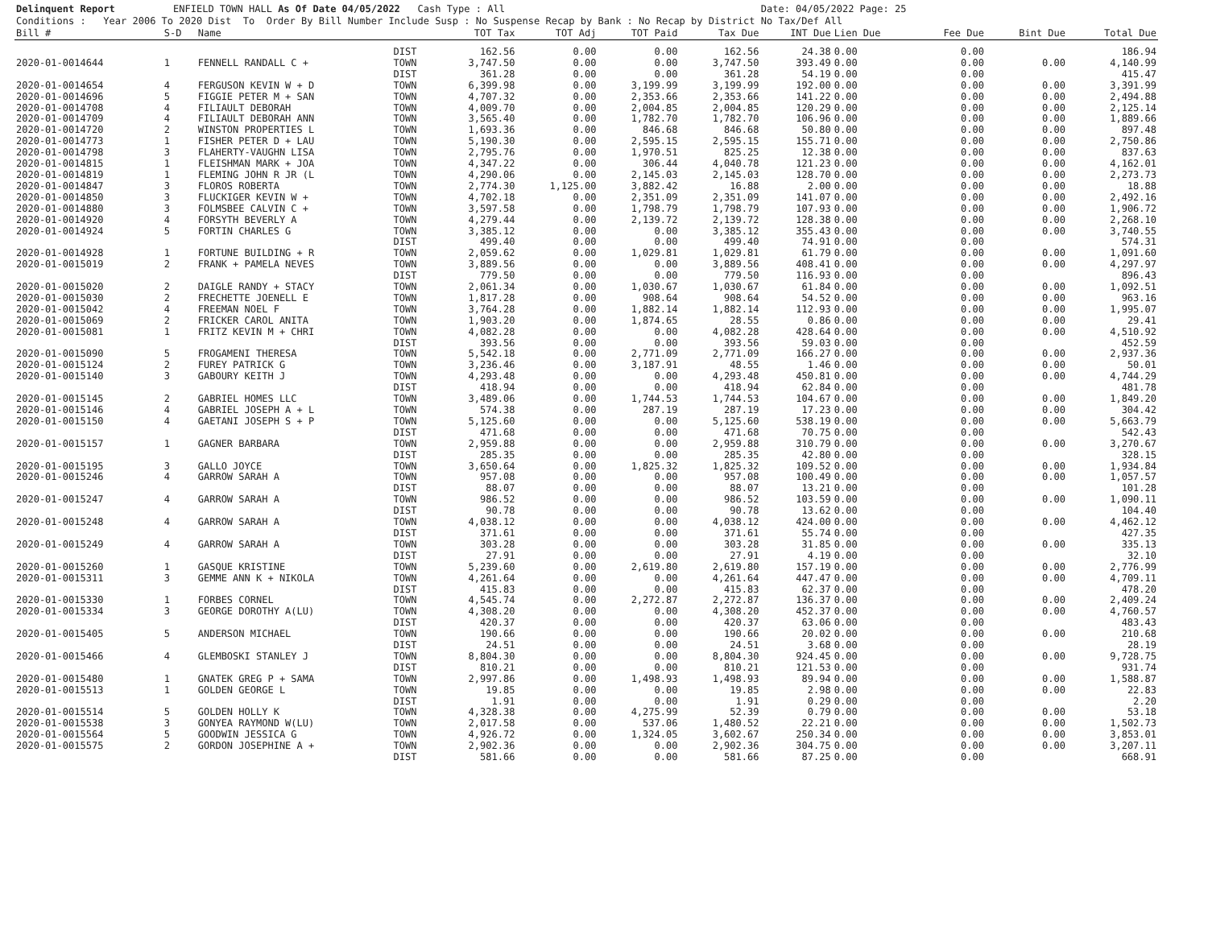Delinquent Report ENFIELD TOWN HALL As Of Date 04/05/2022 Cash Type : All Date: 04/05/2022 Page: 25 Conditions : Year 2006 To 2020 Dist To Order By Bill Number Include Susp : No Suspense Recap by Bank : No Recap by District No Tax/Def All
| Bill # | S-D | Name | | TOT Tax | TOT Adj | TOT Paid | Tax Due | INT Due | Lien Due | Fee Due | Bint Due | Total Due |
| --- | --- | --- | --- | --- | --- | --- | --- | --- | --- | --- | --- | --- |
| | | | DIST | 162.56 | 0.00 | 0.00 | 162.56 | 24.38 | 0.00 | 0.00 | | 186.94 |
| 2020-01-0014644 | 1 | FENNELL RANDALL C + | TOWN | 3,747.50 | 0.00 | 0.00 | 3,747.50 | 393.49 | 0.00 | 0.00 | 0.00 | 4,140.99 |
| | | | DIST | 361.28 | 0.00 | 0.00 | 361.28 | 54.19 | 0.00 | 0.00 | | 415.47 |
| 2020-01-0014654 | 4 | FERGUSON KEVIN W + D | TOWN | 6,399.98 | 0.00 | 3,199.99 | 3,199.99 | 192.00 | 0.00 | 0.00 | 0.00 | 3,391.99 |
| 2020-01-0014696 | 5 | FIGGIE PETER M + SAN | TOWN | 4,707.32 | 0.00 | 2,353.66 | 2,353.66 | 141.22 | 0.00 | 0.00 | 0.00 | 2,494.88 |
| 2020-01-0014708 | 4 | FILIAULT DEBORAH | TOWN | 4,009.70 | 0.00 | 2,004.85 | 2,004.85 | 120.29 | 0.00 | 0.00 | 0.00 | 2,125.14 |
| 2020-01-0014709 | 4 | FILIAULT DEBORAH ANN | TOWN | 3,565.40 | 0.00 | 1,782.70 | 1,782.70 | 106.96 | 0.00 | 0.00 | 0.00 | 1,889.66 |
| 2020-01-0014720 | 2 | WINSTON PROPERTIES L | TOWN | 1,693.36 | 0.00 | 846.68 | 846.68 | 50.80 | 0.00 | 0.00 | 0.00 | 897.48 |
| 2020-01-0014773 | 1 | FISHER PETER D + LAU | TOWN | 5,190.30 | 0.00 | 2,595.15 | 2,595.15 | 155.71 | 0.00 | 0.00 | 0.00 | 2,750.86 |
| 2020-01-0014798 | 3 | FLAHERTY-VAUGHN LISA | TOWN | 2,795.76 | 0.00 | 1,970.51 | 825.25 | 12.38 | 0.00 | 0.00 | 0.00 | 837.63 |
| 2020-01-0014815 | 1 | FLEISHMAN MARK + JOA | TOWN | 4,347.22 | 0.00 | 306.44 | 4,040.78 | 121.23 | 0.00 | 0.00 | 0.00 | 4,162.01 |
| 2020-01-0014819 | 1 | FLEMING JOHN R JR (L | TOWN | 4,290.06 | 0.00 | 2,145.03 | 2,145.03 | 128.70 | 0.00 | 0.00 | 0.00 | 2,273.73 |
| 2020-01-0014847 | 3 | FLOROS ROBERTA | TOWN | 2,774.30 | 1,125.00 | 3,882.42 | 16.88 | 2.00 | 0.00 | 0.00 | 0.00 | 18.88 |
| 2020-01-0014850 | 3 | FLUCKIGER KEVIN W + | TOWN | 4,702.18 | 0.00 | 2,351.09 | 2,351.09 | 141.07 | 0.00 | 0.00 | 0.00 | 2,492.16 |
| 2020-01-0014880 | 3 | FOLMSBEE CALVIN C + | TOWN | 3,597.58 | 0.00 | 1,798.79 | 1,798.79 | 107.93 | 0.00 | 0.00 | 0.00 | 1,906.72 |
| 2020-01-0014920 | 4 | FORSYTH BEVERLY A | TOWN | 4,279.44 | 0.00 | 2,139.72 | 2,139.72 | 128.38 | 0.00 | 0.00 | 0.00 | 2,268.10 |
| 2020-01-0014924 | 5 | FORTIN CHARLES G | TOWN | 3,385.12 | 0.00 | 0.00 | 3,385.12 | 355.43 | 0.00 | 0.00 | 0.00 | 3,740.55 |
| | | | DIST | 499.40 | 0.00 | 0.00 | 499.40 | 74.91 | 0.00 | 0.00 | | 574.31 |
| 2020-01-0014928 | 1 | FORTUNE BUILDING + R | TOWN | 2,059.62 | 0.00 | 1,029.81 | 1,029.81 | 61.79 | 0.00 | 0.00 | 0.00 | 1,091.60 |
| 2020-01-0015019 | 2 | FRANK + PAMELA NEVES | TOWN | 3,889.56 | 0.00 | 0.00 | 3,889.56 | 408.41 | 0.00 | 0.00 | 0.00 | 4,297.97 |
| | | | DIST | 779.50 | 0.00 | 0.00 | 779.50 | 116.93 | 0.00 | 0.00 | | 896.43 |
| 2020-01-0015020 | 2 | DAIGLE RANDY + STACY | TOWN | 2,061.34 | 0.00 | 1,030.67 | 1,030.67 | 61.84 | 0.00 | 0.00 | 0.00 | 1,092.51 |
| 2020-01-0015030 | 2 | FRECHETTE JOENELL E | TOWN | 1,817.28 | 0.00 | 908.64 | 908.64 | 54.52 | 0.00 | 0.00 | 0.00 | 963.16 |
| 2020-01-0015042 | 4 | FREEMAN NOEL F | TOWN | 3,764.28 | 0.00 | 1,882.14 | 1,882.14 | 112.93 | 0.00 | 0.00 | 0.00 | 1,995.07 |
| 2020-01-0015069 | 2 | FRICKER CAROL ANITA | TOWN | 1,903.20 | 0.00 | 1,874.65 | 28.55 | 0.86 | 0.00 | 0.00 | 0.00 | 29.41 |
| 2020-01-0015081 | 1 | FRITZ KEVIN M + CHRI | TOWN | 4,082.28 | 0.00 | 0.00 | 4,082.28 | 428.64 | 0.00 | 0.00 | 0.00 | 4,510.92 |
| | | | DIST | 393.56 | 0.00 | 0.00 | 393.56 | 59.03 | 0.00 | 0.00 | | 452.59 |
| 2020-01-0015090 | 5 | FROGAMENI THERESA | TOWN | 5,542.18 | 0.00 | 2,771.09 | 2,771.09 | 166.27 | 0.00 | 0.00 | 0.00 | 2,937.36 |
| 2020-01-0015124 | 2 | FUREY PATRICK G | TOWN | 3,236.46 | 0.00 | 3,187.91 | 48.55 | 1.46 | 0.00 | 0.00 | 0.00 | 50.01 |
| 2020-01-0015140 | 3 | GABOURY KEITH J | TOWN | 4,293.48 | 0.00 | 0.00 | 4,293.48 | 450.81 | 0.00 | 0.00 | 0.00 | 4,744.29 |
| | | | DIST | 418.94 | 0.00 | 0.00 | 418.94 | 62.84 | 0.00 | 0.00 | | 481.78 |
| 2020-01-0015145 | 2 | GABRIEL HOMES LLC | TOWN | 3,489.06 | 0.00 | 1,744.53 | 1,744.53 | 104.67 | 0.00 | 0.00 | 0.00 | 1,849.20 |
| 2020-01-0015146 | 4 | GABRIEL JOSEPH A + L | TOWN | 574.38 | 0.00 | 287.19 | 287.19 | 17.23 | 0.00 | 0.00 | 0.00 | 304.42 |
| 2020-01-0015150 | 4 | GAETANI JOSEPH S + P | TOWN | 5,125.60 | 0.00 | 0.00 | 5,125.60 | 538.19 | 0.00 | 0.00 | 0.00 | 5,663.79 |
| | | | DIST | 471.68 | 0.00 | 0.00 | 471.68 | 70.75 | 0.00 | 0.00 | | 542.43 |
| 2020-01-0015157 | 1 | GAGNER BARBARA | TOWN | 2,959.88 | 0.00 | 0.00 | 2,959.88 | 310.79 | 0.00 | 0.00 | 0.00 | 3,270.67 |
| | | | DIST | 285.35 | 0.00 | 0.00 | 285.35 | 42.80 | 0.00 | 0.00 | | 328.15 |
| 2020-01-0015195 | 3 | GALLO JOYCE | TOWN | 3,650.64 | 0.00 | 1,825.32 | 1,825.32 | 109.52 | 0.00 | 0.00 | 0.00 | 1,934.84 |
| 2020-01-0015246 | 4 | GARROW SARAH A | TOWN | 957.08 | 0.00 | 0.00 | 957.08 | 100.49 | 0.00 | 0.00 | 0.00 | 1,057.57 |
| | | | DIST | 88.07 | 0.00 | 0.00 | 88.07 | 13.21 | 0.00 | 0.00 | | 101.28 |
| 2020-01-0015247 | 4 | GARROW SARAH A | TOWN | 986.52 | 0.00 | 0.00 | 986.52 | 103.59 | 0.00 | 0.00 | 0.00 | 1,090.11 |
| | | | DIST | 90.78 | 0.00 | 0.00 | 90.78 | 13.62 | 0.00 | 0.00 | | 104.40 |
| 2020-01-0015248 | 4 | GARROW SARAH A | TOWN | 4,038.12 | 0.00 | 0.00 | 4,038.12 | 424.00 | 0.00 | 0.00 | 0.00 | 4,462.12 |
| | | | DIST | 371.61 | 0.00 | 0.00 | 371.61 | 55.74 | 0.00 | 0.00 | | 427.35 |
| 2020-01-0015249 | 4 | GARROW SARAH A | TOWN | 303.28 | 0.00 | 0.00 | 303.28 | 31.85 | 0.00 | 0.00 | 0.00 | 335.13 |
| | | | DIST | 27.91 | 0.00 | 0.00 | 27.91 | 4.19 | 0.00 | 0.00 | | 32.10 |
| 2020-01-0015260 | 1 | GASQUE KRISTINE | TOWN | 5,239.60 | 0.00 | 2,619.80 | 2,619.80 | 157.19 | 0.00 | 0.00 | 0.00 | 2,776.99 |
| 2020-01-0015311 | 3 | GEMME ANN K + NIKOLA | TOWN | 4,261.64 | 0.00 | 0.00 | 4,261.64 | 447.47 | 0.00 | 0.00 | 0.00 | 4,709.11 |
| | | | DIST | 415.83 | 0.00 | 0.00 | 415.83 | 62.37 | 0.00 | 0.00 | | 478.20 |
| 2020-01-0015330 | 1 | FORBES CORNEL | TOWN | 4,545.74 | 0.00 | 2,272.87 | 2,272.87 | 136.37 | 0.00 | 0.00 | 0.00 | 2,409.24 |
| 2020-01-0015334 | 3 | GEORGE DOROTHY A(LU) | TOWN | 4,308.20 | 0.00 | 0.00 | 4,308.20 | 452.37 | 0.00 | 0.00 | 0.00 | 4,760.57 |
| | | | DIST | 420.37 | 0.00 | 0.00 | 420.37 | 63.06 | 0.00 | 0.00 | | 483.43 |
| 2020-01-0015405 | 5 | ANDERSON MICHAEL | TOWN | 190.66 | 0.00 | 0.00 | 190.66 | 20.02 | 0.00 | 0.00 | 0.00 | 210.68 |
| | | | DIST | 24.51 | 0.00 | 0.00 | 24.51 | 3.68 | 0.00 | 0.00 | | 28.19 |
| 2020-01-0015466 | 4 | GLEMBOSKI STANLEY J | TOWN | 8,804.30 | 0.00 | 0.00 | 8,804.30 | 924.45 | 0.00 | 0.00 | 0.00 | 9,728.75 |
| | | | DIST | 810.21 | 0.00 | 0.00 | 810.21 | 121.53 | 0.00 | 0.00 | | 931.74 |
| 2020-01-0015480 | 1 | GNATEK GREG P + SAMA | TOWN | 2,997.86 | 0.00 | 1,498.93 | 1,498.93 | 89.94 | 0.00 | 0.00 | 0.00 | 1,588.87 |
| 2020-01-0015513 | 1 | GOLDEN GEORGE L | TOWN | 19.85 | 0.00 | 0.00 | 19.85 | 2.98 | 0.00 | 0.00 | 0.00 | 22.83 |
| | | | DIST | 1.91 | 0.00 | 0.00 | 1.91 | 0.29 | 0.00 | 0.00 | | 2.20 |
| 2020-01-0015514 | 5 | GOLDEN HOLLY K | TOWN | 4,328.38 | 0.00 | 4,275.99 | 52.39 | 0.79 | 0.00 | 0.00 | 0.00 | 53.18 |
| 2020-01-0015538 | 3 | GONYEA RAYMOND W(LU) | TOWN | 2,017.58 | 0.00 | 537.06 | 1,480.52 | 22.21 | 0.00 | 0.00 | 0.00 | 1,502.73 |
| 2020-01-0015564 | 5 | GOODWIN JESSICA G | TOWN | 4,926.72 | 0.00 | 1,324.05 | 3,602.67 | 250.34 | 0.00 | 0.00 | 0.00 | 3,853.01 |
| 2020-01-0015575 | 2 | GORDON JOSEPHINE A + | TOWN | 2,902.36 | 0.00 | 0.00 | 2,902.36 | 304.75 | 0.00 | 0.00 | 0.00 | 3,207.11 |
| | | | DIST | 581.66 | 0.00 | 0.00 | 581.66 | 87.25 | 0.00 | 0.00 | | 668.91 |